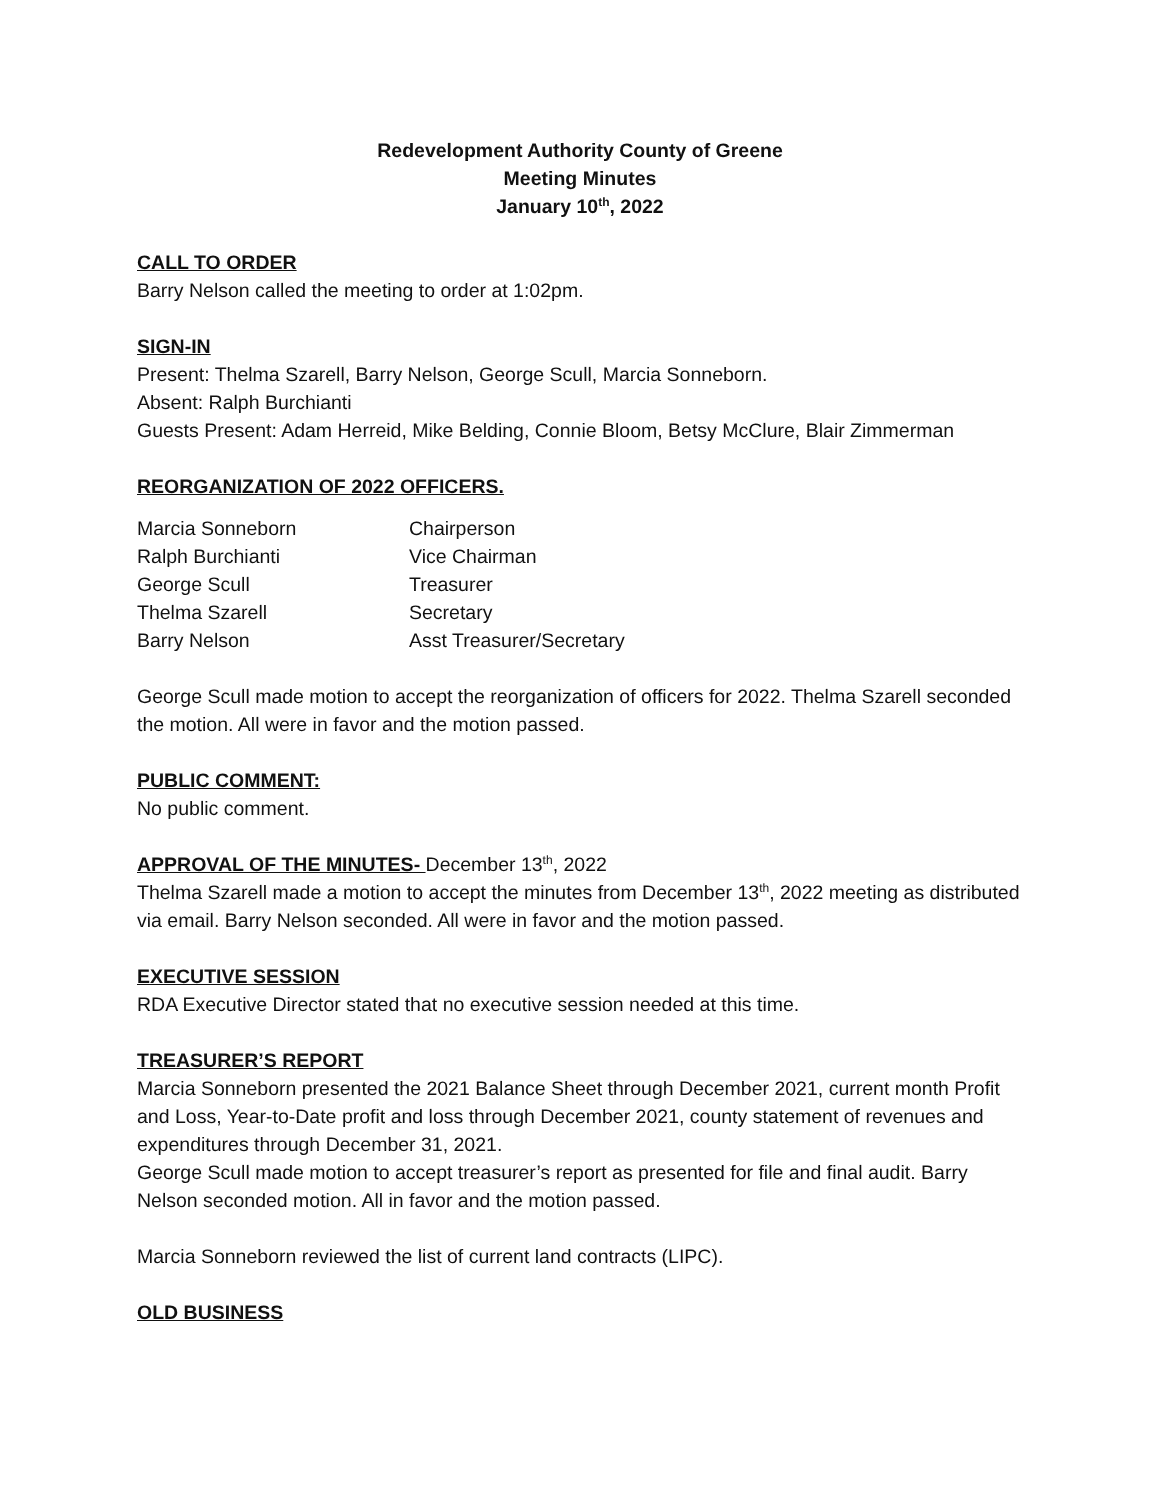Redevelopment Authority County of Greene
Meeting Minutes
January 10<sup>th</sup>, 2022
CALL TO ORDER
Barry Nelson called the meeting to order at 1:02pm.
SIGN-IN
Present: Thelma Szarell, Barry Nelson, George Scull, Marcia Sonneborn.
Absent: Ralph Burchianti
Guests Present: Adam Herreid, Mike Belding, Connie Bloom, Betsy McClure, Blair Zimmerman
REORGANIZATION OF 2022 OFFICERS.
| Marcia Sonneborn | Chairperson |
| Ralph Burchianti | Vice Chairman |
| George Scull | Treasurer |
| Thelma Szarell | Secretary |
| Barry Nelson | Asst Treasurer/Secretary |
George Scull made motion to accept the reorganization of officers for 2022. Thelma Szarell seconded the motion. All were in favor and the motion passed.
PUBLIC COMMENT:
No public comment.
APPROVAL OF THE MINUTES- December 13<sup>th</sup>, 2022
Thelma Szarell made a motion to accept the minutes from December 13<sup>th</sup>, 2022 meeting as distributed via email. Barry Nelson seconded. All were in favor and the motion passed.
EXECUTIVE SESSION
RDA Executive Director stated that no executive session needed at this time.
TREASURER’S REPORT
Marcia Sonneborn presented the 2021 Balance Sheet through December 2021, current month Profit and Loss, Year-to-Date profit and loss through December 2021, county statement of revenues and expenditures through December 31, 2021.
George Scull made motion to accept treasurer’s report as presented for file and final audit. Barry Nelson seconded motion. All in favor and the motion passed.
Marcia Sonneborn reviewed the list of current land contracts (LIPC).
OLD BUSINESS